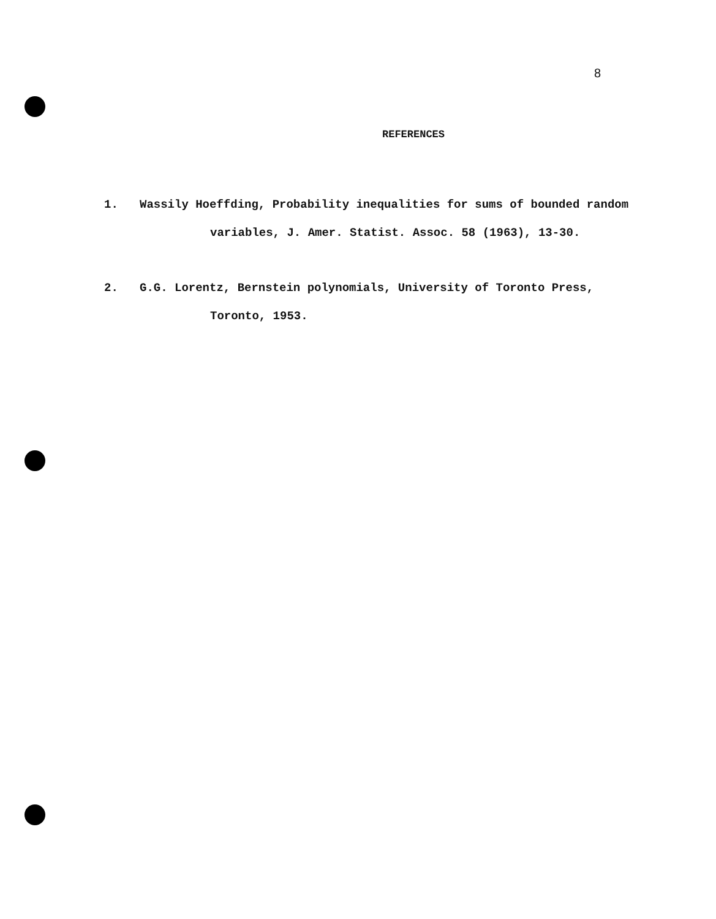8
REFERENCES
1. Wassily Hoeffding, Probability inequalities for sums of bounded random
variables, J. Amer. Statist. Assoc. 58 (1963), 13-30.
2. G.G. Lorentz, Bernstein polynomials, University of Toronto Press,
Toronto, 1953.